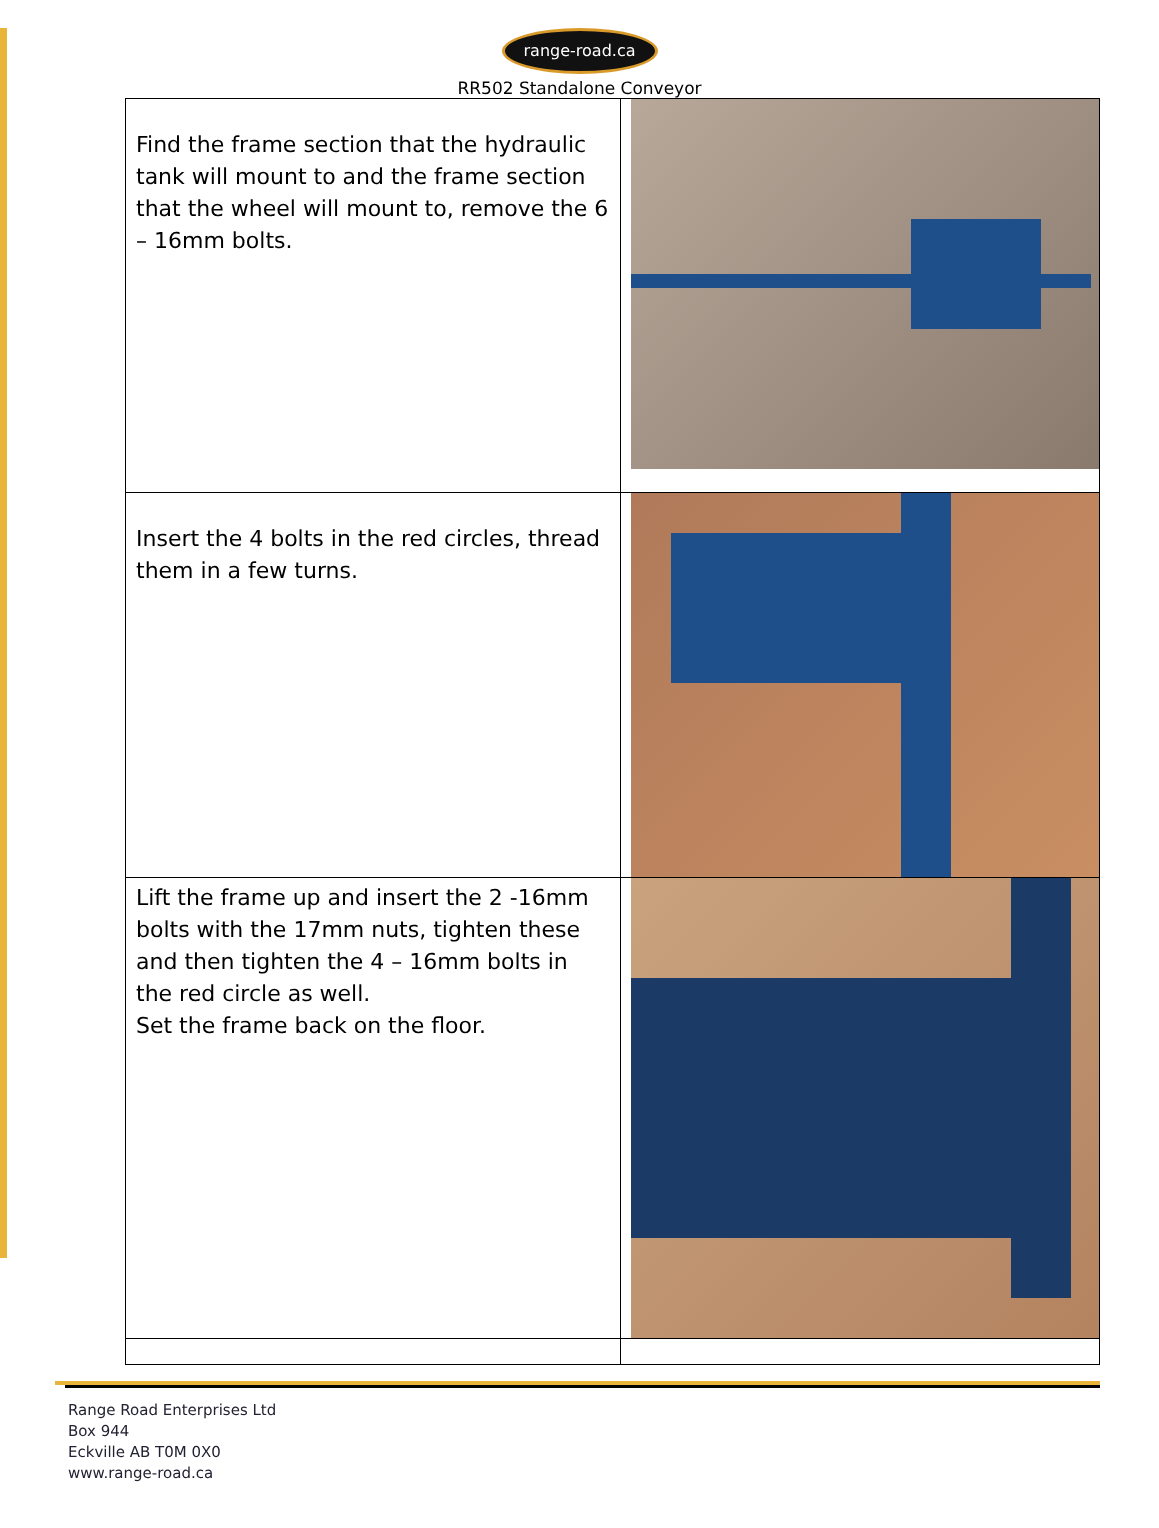range-road.ca
RR502 Standalone Conveyor
| Find the frame section that the hydraulic tank will mount to and the frame section that the wheel will mount to, remove the 6 – 16mm bolts. | |
| Insert the 4 bolts in the red circles, thread them in a few turns. | |
| Lift the frame up and insert the 2 -16mm bolts with the 17mm nuts, tighten these and then tighten the 4 – 16mm bolts in the red circle as well. Set the frame back on the floor. | |
Range Road Enterprises Ltd
Box 944
Eckville AB T0M 0X0
www.range-road.ca